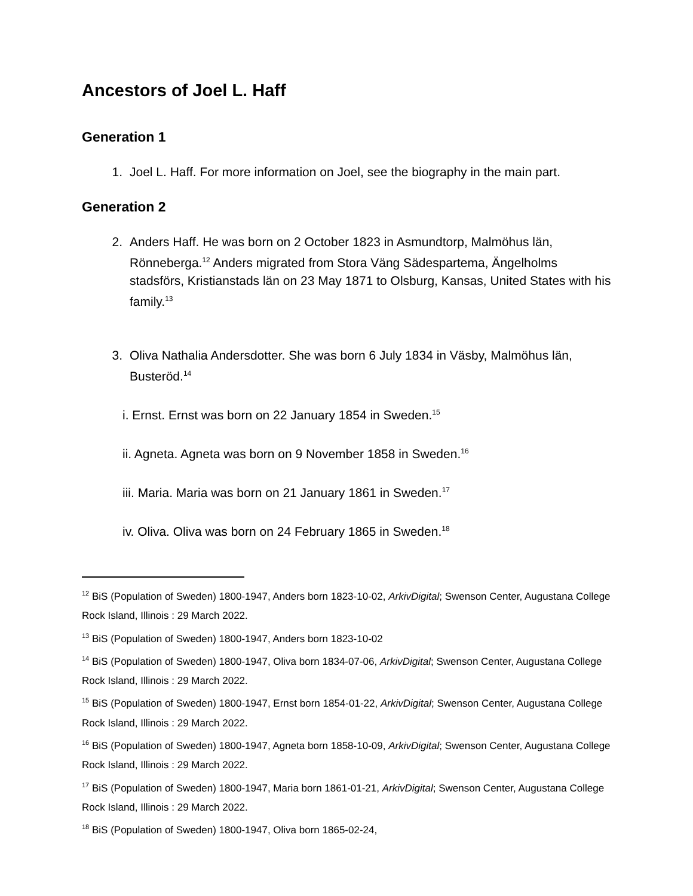Ancestors of Joel L. Haff
Generation 1
1. Joel L. Haff. For more information on Joel, see the biography in the main part.
Generation 2
2. Anders Haff. He was born on 2 October 1823 in Asmundtorp, Malmöhus län, Rönneberga.<sup>12</sup> Anders migrated from Stora Väng Sädespartema, Ängelholms stadsförs, Kristianstads län on 23 May 1871 to Olsburg, Kansas, United States with his family.<sup>13</sup>
3. Oliva Nathalia Andersdotter. She was born 6 July 1834 in Väsby, Malmöhus län, Busteröd.<sup>14</sup>
i. Ernst. Ernst was born on 22 January 1854 in Sweden.<sup>15</sup>
ii. Agneta. Agneta was born on 9 November 1858 in Sweden.<sup>16</sup>
iii. Maria. Maria was born on 21 January 1861 in Sweden.<sup>17</sup>
iv. Oliva. Oliva was born on 24 February 1865 in Sweden.<sup>18</sup>
<sup>12</sup> BiS (Population of Sweden) 1800-1947, Anders born 1823-10-02, ArkivDigital; Swenson Center, Augustana College Rock Island, Illinois : 29 March 2022.
<sup>13</sup> BiS (Population of Sweden) 1800-1947, Anders born 1823-10-02
<sup>14</sup> BiS (Population of Sweden) 1800-1947, Oliva born 1834-07-06, ArkivDigital; Swenson Center, Augustana College Rock Island, Illinois : 29 March 2022.
<sup>15</sup> BiS (Population of Sweden) 1800-1947, Ernst born 1854-01-22, ArkivDigital; Swenson Center, Augustana College Rock Island, Illinois : 29 March 2022.
<sup>16</sup> BiS (Population of Sweden) 1800-1947, Agneta born 1858-10-09, ArkivDigital; Swenson Center, Augustana College Rock Island, Illinois : 29 March 2022.
<sup>17</sup> BiS (Population of Sweden) 1800-1947, Maria born 1861-01-21, ArkivDigital; Swenson Center, Augustana College Rock Island, Illinois : 29 March 2022.
<sup>18</sup> BiS (Population of Sweden) 1800-1947, Oliva born 1865-02-24,